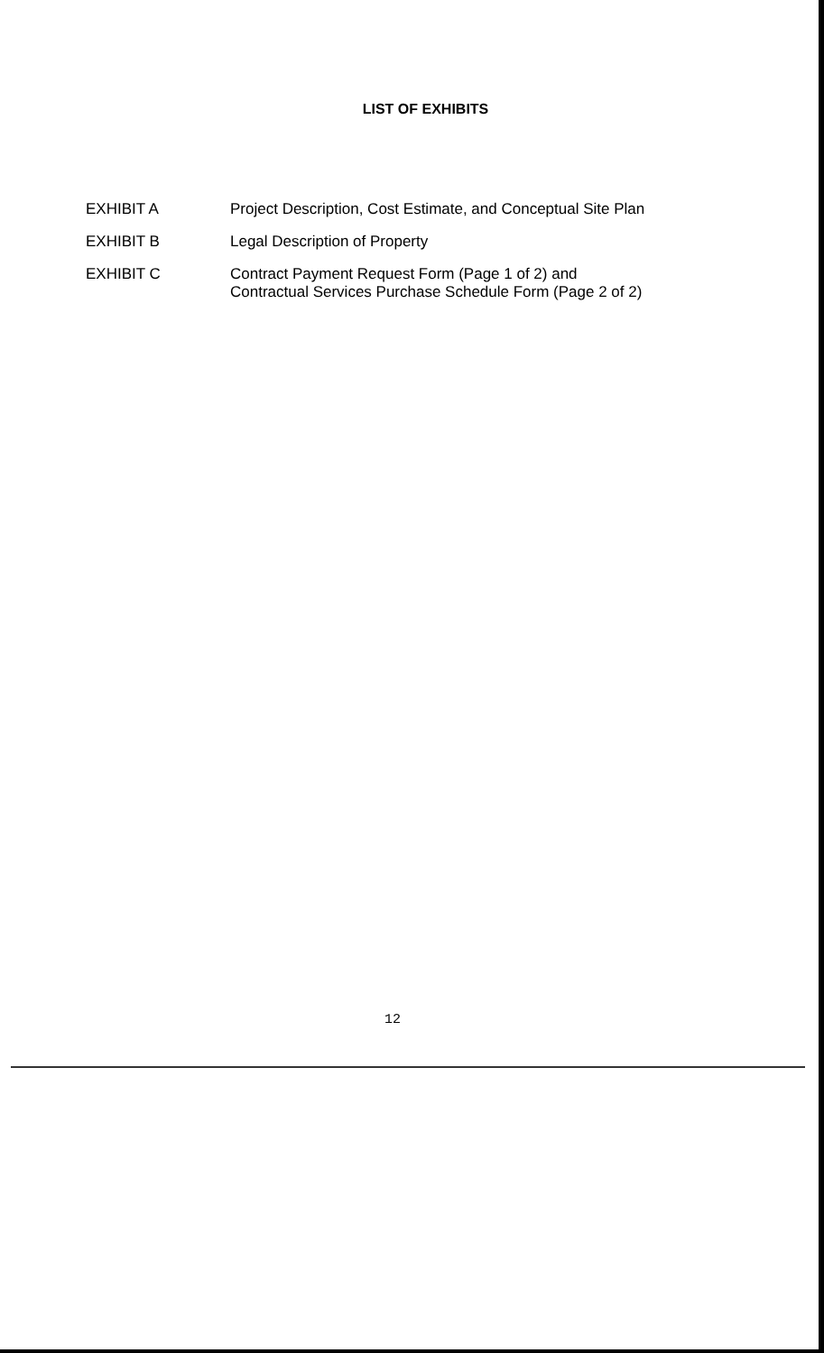LIST OF EXHIBITS
EXHIBIT A Project Description, Cost Estimate, and Conceptual Site Plan
EXHIBIT B Legal Description of Property
EXHIBIT C Contract Payment Request Form (Page 1 of 2) and
Contractual Services Purchase Schedule Form (Page 2 of 2)
12